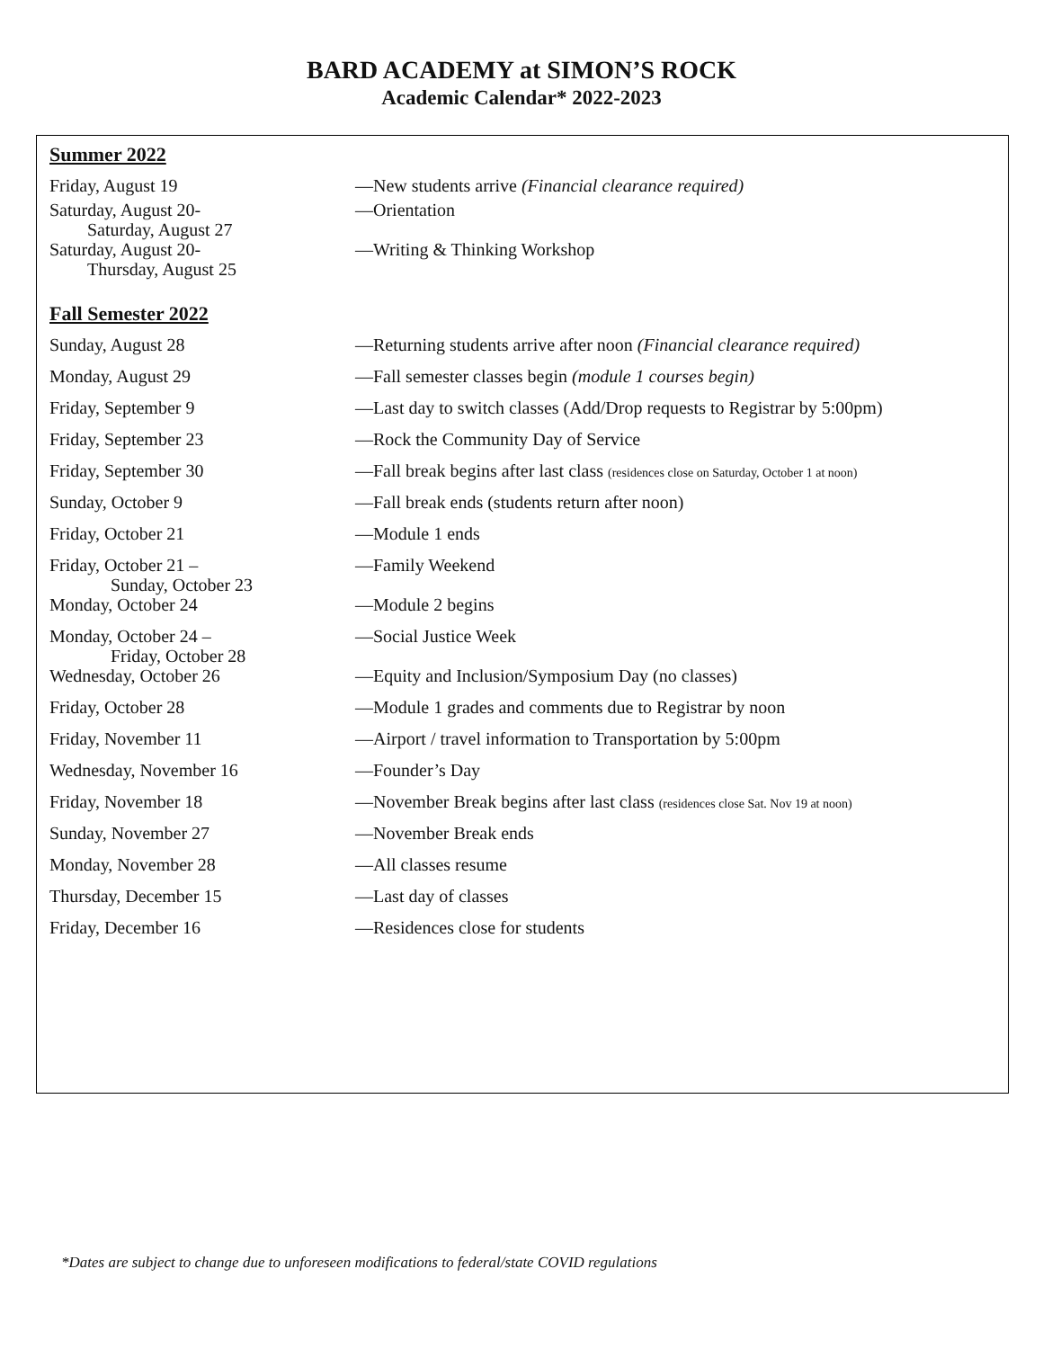BARD ACADEMY at SIMON’S ROCK
Academic Calendar* 2022-2023
Summer 2022
| Friday, August 19 | —New students arrive (Financial clearance required) |
| Saturday, August 20- Saturday, August 27 | —Orientation |
| Saturday, August 20- Thursday, August 25 | —Writing & Thinking Workshop |
Fall Semester 2022
| Sunday, August 28 | —Returning students arrive after noon (Financial clearance required) |
| Monday, August 29 | —Fall semester classes begin (module 1 courses begin) |
| Friday, September 9 | —Last day to switch classes (Add/Drop requests to Registrar by 5:00pm) |
| Friday, September 23 | —Rock the Community Day of Service |
| Friday, September 30 | —Fall break begins after last class (residences close on Saturday, October 1 at noon) |
| Sunday, October 9 | —Fall break ends (students return after noon) |
| Friday, October 21 | —Module 1 ends |
| Friday, October 21 – Sunday, October 23 | —Family Weekend |
| Monday, October 24 | —Module 2 begins |
| Monday, October 24 – Friday, October 28 | —Social Justice Week |
| Wednesday, October 26 | —Equity and Inclusion/Symposium Day (no classes) |
| Friday, October 28 | —Module 1 grades and comments due to Registrar by noon |
| Friday, November 11 | —Airport / travel information to Transportation by 5:00pm |
| Wednesday, November 16 | —Founder’s Day |
| Friday, November 18 | —November Break begins after last class (residences close Sat. Nov 19 at noon) |
| Sunday, November 27 | —November Break ends |
| Monday, November 28 | —All classes resume |
| Thursday, December 15 | —Last day of classes |
| Friday, December 16 | —Residences close for students |
*Dates are subject to change due to unforeseen modifications to federal/state COVID regulations